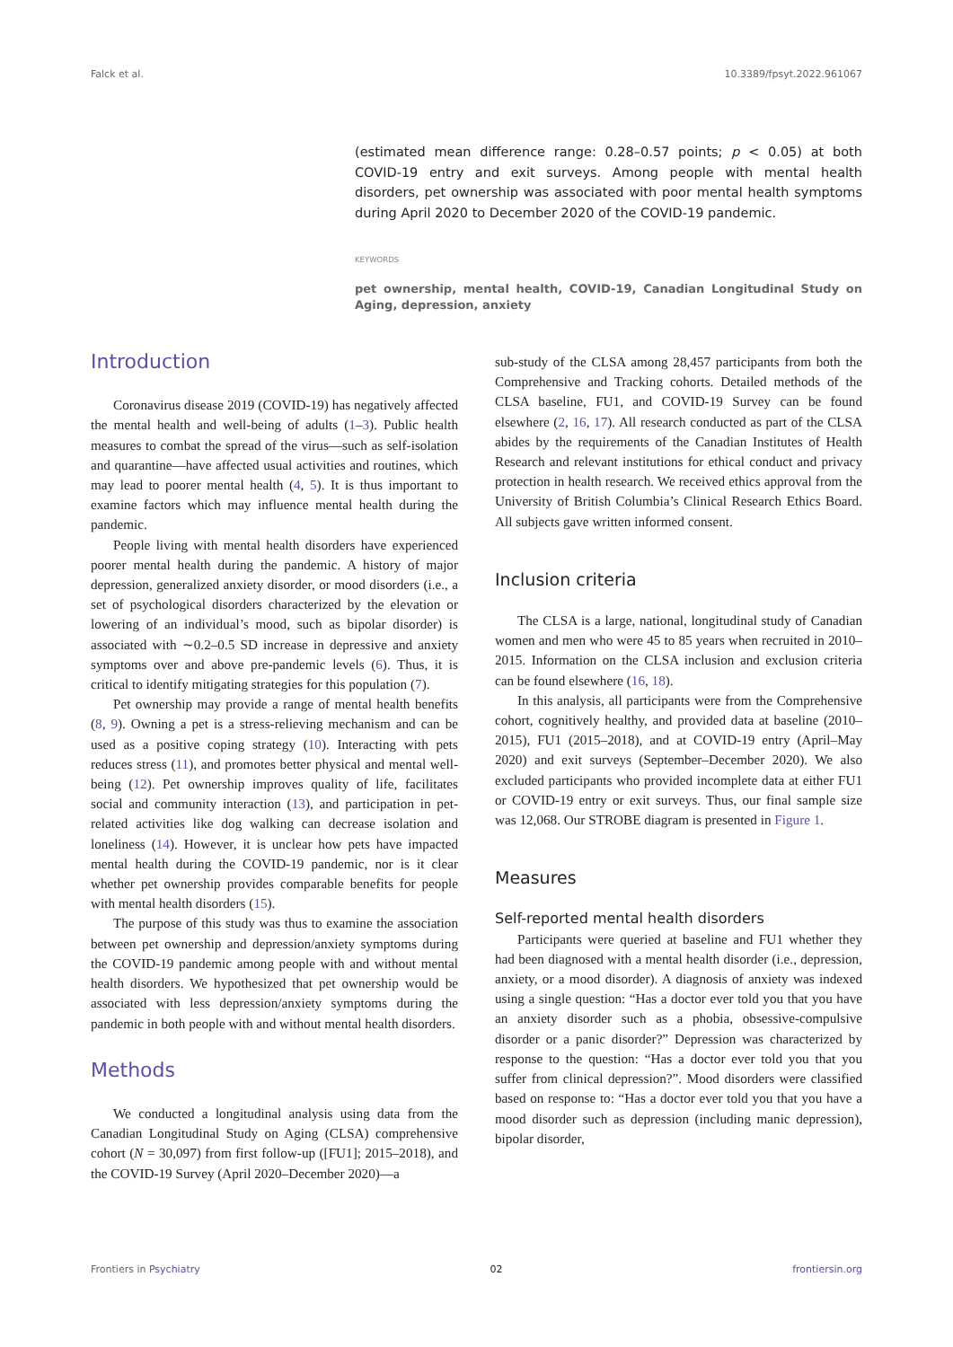Falck et al. 10.3389/fpsyt.2022.961067
(estimated mean difference range: 0.28–0.57 points; p < 0.05) at both COVID-19 entry and exit surveys. Among people with mental health disorders, pet ownership was associated with poor mental health symptoms during April 2020 to December 2020 of the COVID-19 pandemic.
KEYWORDS
pet ownership, mental health, COVID-19, Canadian Longitudinal Study on Aging, depression, anxiety
Introduction
Coronavirus disease 2019 (COVID-19) has negatively affected the mental health and well-being of adults (1–3). Public health measures to combat the spread of the virus—such as self-isolation and quarantine—have affected usual activities and routines, which may lead to poorer mental health (4, 5). It is thus important to examine factors which may influence mental health during the pandemic.
People living with mental health disorders have experienced poorer mental health during the pandemic. A history of major depression, generalized anxiety disorder, or mood disorders (i.e., a set of psychological disorders characterized by the elevation or lowering of an individual’s mood, such as bipolar disorder) is associated with ∼0.2–0.5 SD increase in depressive and anxiety symptoms over and above pre-pandemic levels (6). Thus, it is critical to identify mitigating strategies for this population (7).
Pet ownership may provide a range of mental health benefits (8, 9). Owning a pet is a stress-relieving mechanism and can be used as a positive coping strategy (10). Interacting with pets reduces stress (11), and promotes better physical and mental well-being (12). Pet ownership improves quality of life, facilitates social and community interaction (13), and participation in pet-related activities like dog walking can decrease isolation and loneliness (14). However, it is unclear how pets have impacted mental health during the COVID-19 pandemic, nor is it clear whether pet ownership provides comparable benefits for people with mental health disorders (15).
The purpose of this study was thus to examine the association between pet ownership and depression/anxiety symptoms during the COVID-19 pandemic among people with and without mental health disorders. We hypothesized that pet ownership would be associated with less depression/anxiety symptoms during the pandemic in both people with and without mental health disorders.
Methods
We conducted a longitudinal analysis using data from the Canadian Longitudinal Study on Aging (CLSA) comprehensive cohort (N = 30,097) from first follow-up ([FU1]; 2015–2018), and the COVID-19 Survey (April 2020–December 2020)—a
sub-study of the CLSA among 28,457 participants from both the Comprehensive and Tracking cohorts. Detailed methods of the CLSA baseline, FU1, and COVID-19 Survey can be found elsewhere (2, 16, 17). All research conducted as part of the CLSA abides by the requirements of the Canadian Institutes of Health Research and relevant institutions for ethical conduct and privacy protection in health research. We received ethics approval from the University of British Columbia’s Clinical Research Ethics Board. All subjects gave written informed consent.
Inclusion criteria
The CLSA is a large, national, longitudinal study of Canadian women and men who were 45 to 85 years when recruited in 2010–2015. Information on the CLSA inclusion and exclusion criteria can be found elsewhere (16, 18).
In this analysis, all participants were from the Comprehensive cohort, cognitively healthy, and provided data at baseline (2010–2015), FU1 (2015–2018), and at COVID-19 entry (April–May 2020) and exit surveys (September–December 2020). We also excluded participants who provided incomplete data at either FU1 or COVID-19 entry or exit surveys. Thus, our final sample size was 12,068. Our STROBE diagram is presented in Figure 1.
Measures
Self-reported mental health disorders
Participants were queried at baseline and FU1 whether they had been diagnosed with a mental health disorder (i.e., depression, anxiety, or a mood disorder). A diagnosis of anxiety was indexed using a single question: “Has a doctor ever told you that you have an anxiety disorder such as a phobia, obsessive-compulsive disorder or a panic disorder?” Depression was characterized by response to the question: “Has a doctor ever told you that you suffer from clinical depression?”. Mood disorders were classified based on response to: “Has a doctor ever told you that you have a mood disorder such as depression (including manic depression), bipolar disorder,
Frontiers in Psychiatry 02 frontiersin.org